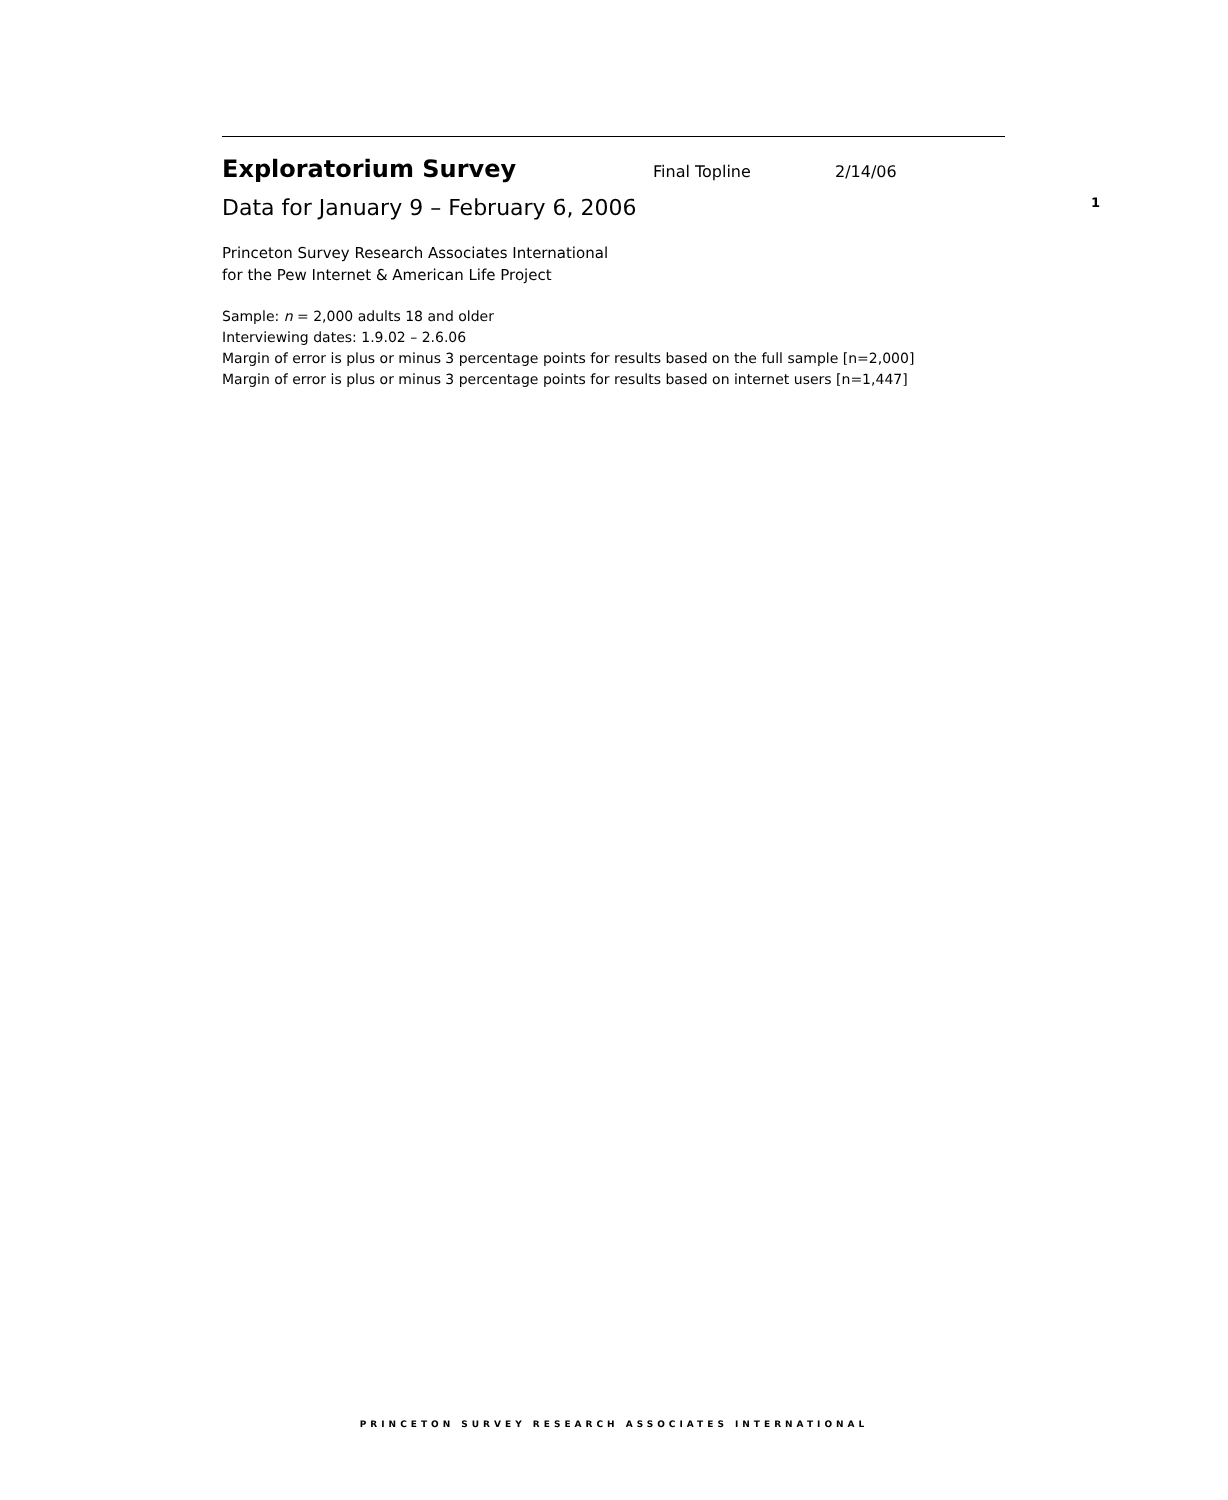Exploratorium Survey
Final Topline 2/14/06
Data for January 9 – February 6, 2006 1
Princeton Survey Research Associates International
for the Pew Internet & American Life Project
Sample: n = 2,000 adults 18 and older
Interviewing dates: 1.9.02 – 2.6.06
Margin of error is plus or minus 3 percentage points for results based on the full sample [n=2,000]
Margin of error is plus or minus 3 percentage points for results based on internet users [n=1,447]
PRINCETON SURVEY RESEARCH ASSOCIATES INTERNATIONAL